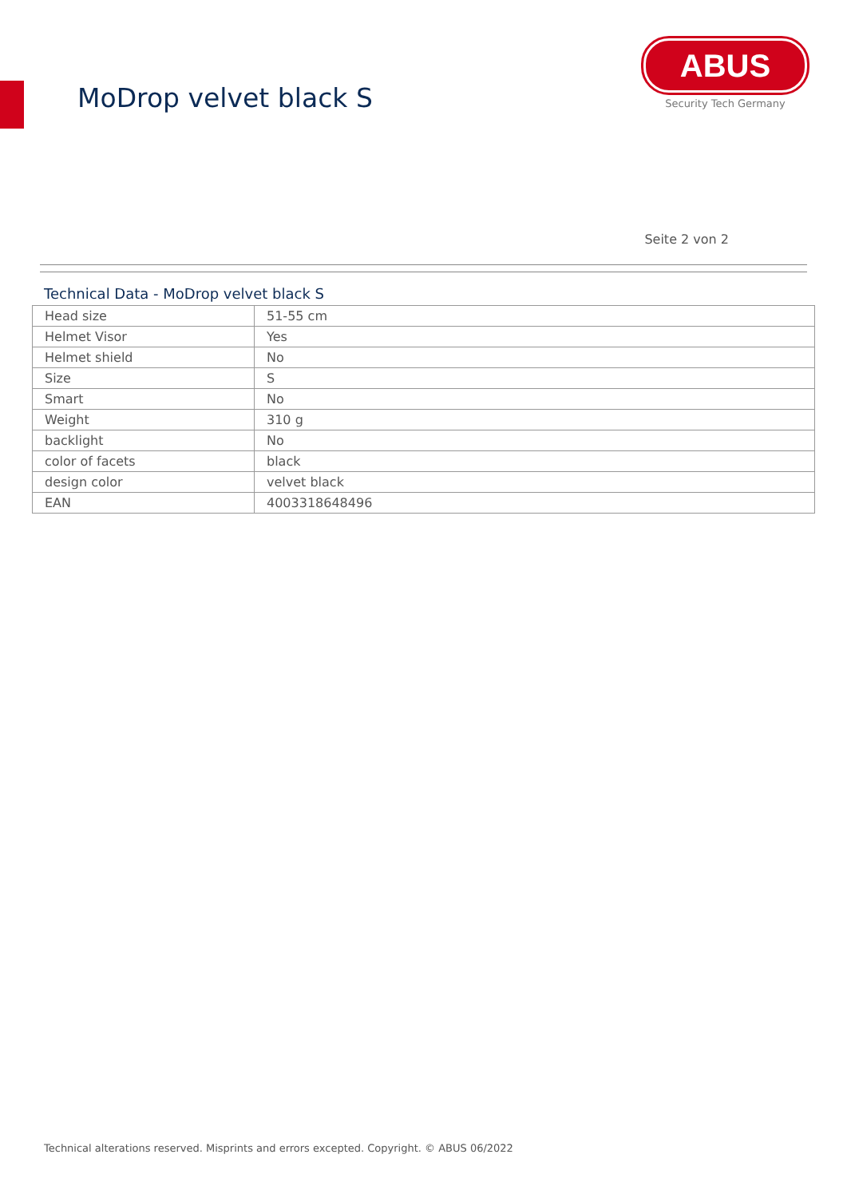MoDrop velvet black S
ABUS
Security Tech Germany
Seite 2 von 2
Technical Data - MoDrop velvet black S
| Head size | 51-55 cm |
| Helmet Visor | Yes |
| Helmet shield | No |
| Size | S |
| Smart | No |
| Weight | 310 g |
| backlight | No |
| color of facets | black |
| design color | velvet black |
| EAN | 4003318648496 |
Technical alterations reserved. Misprints and errors excepted. Copyright. © ABUS 06/2022